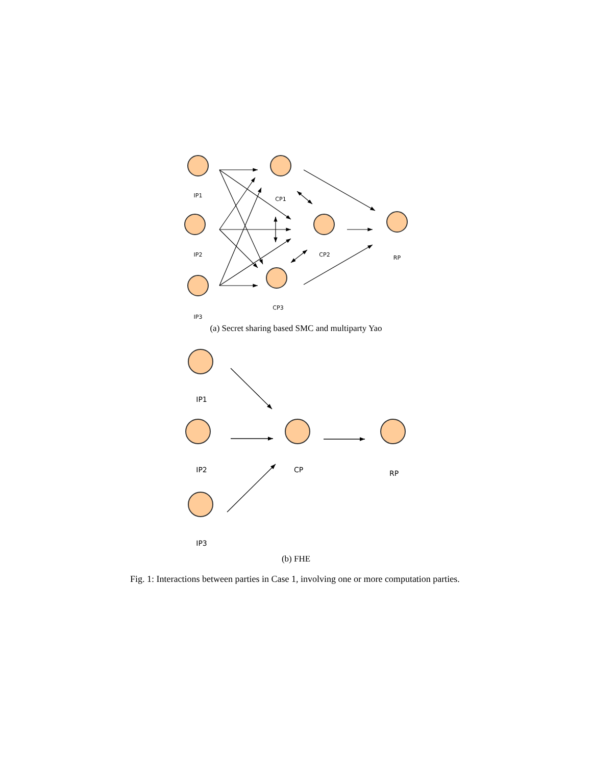IP1
IP2
IP3
CP1
CP2
CP3
RP
(a) Secret sharing based SMC and multiparty Yao
IP1
IP2
IP3
CP
RP
(b) FHE
Fig. 1: Interactions between parties in Case 1, involving one or more computation parties.